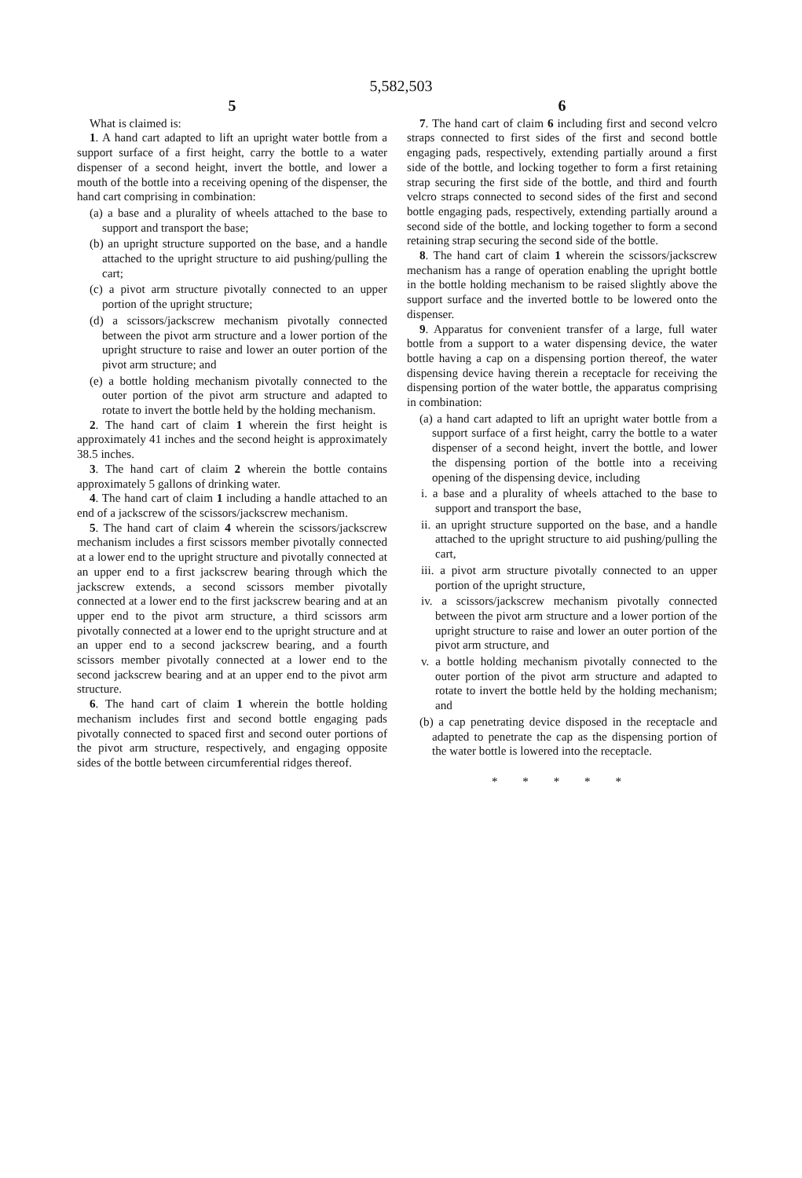5,582,503
5
What is claimed is:
1. A hand cart adapted to lift an upright water bottle from a support surface of a first height, carry the bottle to a water dispenser of a second height, invert the bottle, and lower a mouth of the bottle into a receiving opening of the dispenser, the hand cart comprising in combination:
(a) a base and a plurality of wheels attached to the base to support and transport the base;
(b) an upright structure supported on the base, and a handle attached to the upright structure to aid pushing/pulling the cart;
(c) a pivot arm structure pivotally connected to an upper portion of the upright structure;
(d) a scissors/jackscrew mechanism pivotally connected between the pivot arm structure and a lower portion of the upright structure to raise and lower an outer portion of the pivot arm structure; and
(e) a bottle holding mechanism pivotally connected to the outer portion of the pivot arm structure and adapted to rotate to invert the bottle held by the holding mechanism.
2. The hand cart of claim 1 wherein the first height is approximately 41 inches and the second height is approximately 38.5 inches.
3. The hand cart of claim 2 wherein the bottle contains approximately 5 gallons of drinking water.
4. The hand cart of claim 1 including a handle attached to an end of a jackscrew of the scissors/jackscrew mechanism.
5. The hand cart of claim 4 wherein the scissors/jackscrew mechanism includes a first scissors member pivotally connected at a lower end to the upright structure and pivotally connected at an upper end to a first jackscrew bearing through which the jackscrew extends, a second scissors member pivotally connected at a lower end to the first jackscrew bearing and at an upper end to the pivot arm structure, a third scissors arm pivotally connected at a lower end to the upright structure and at an upper end to a second jackscrew bearing, and a fourth scissors member pivotally connected at a lower end to the second jackscrew bearing and at an upper end to the pivot arm structure.
6. The hand cart of claim 1 wherein the bottle holding mechanism includes first and second bottle engaging pads pivotally connected to spaced first and second outer portions of the pivot arm structure, respectively, and engaging opposite sides of the bottle between circumferential ridges thereof.
6
7. The hand cart of claim 6 including first and second velcro straps connected to first sides of the first and second bottle engaging pads, respectively, extending partially around a first side of the bottle, and locking together to form a first retaining strap securing the first side of the bottle, and third and fourth velcro straps connected to second sides of the first and second bottle engaging pads, respectively, extending partially around a second side of the bottle, and locking together to form a second retaining strap securing the second side of the bottle.
8. The hand cart of claim 1 wherein the scissors/jackscrew mechanism has a range of operation enabling the upright bottle in the bottle holding mechanism to be raised slightly above the support surface and the inverted bottle to be lowered onto the dispenser.
9. Apparatus for convenient transfer of a large, full water bottle from a support to a water dispensing device, the water bottle having a cap on a dispensing portion thereof, the water dispensing device having therein a receptacle for receiving the dispensing portion of the water bottle, the apparatus comprising in combination:
(a) a hand cart adapted to lift an upright water bottle from a support surface of a first height, carry the bottle to a water dispenser of a second height, invert the bottle, and lower the dispensing portion of the bottle into a receiving opening of the dispensing device, including
i. a base and a plurality of wheels attached to the base to support and transport the base,
ii. an upright structure supported on the base, and a handle attached to the upright structure to aid pushing/pulling the cart,
iii. a pivot arm structure pivotally connected to an upper portion of the upright structure,
iv. a scissors/jackscrew mechanism pivotally connected between the pivot arm structure and a lower portion of the upright structure to raise and lower an outer portion of the pivot arm structure, and
v. a bottle holding mechanism pivotally connected to the outer portion of the pivot arm structure and adapted to rotate to invert the bottle held by the holding mechanism; and
(b) a cap penetrating device disposed in the receptacle and adapted to penetrate the cap as the dispensing portion of the water bottle is lowered into the receptacle.
* * * * *